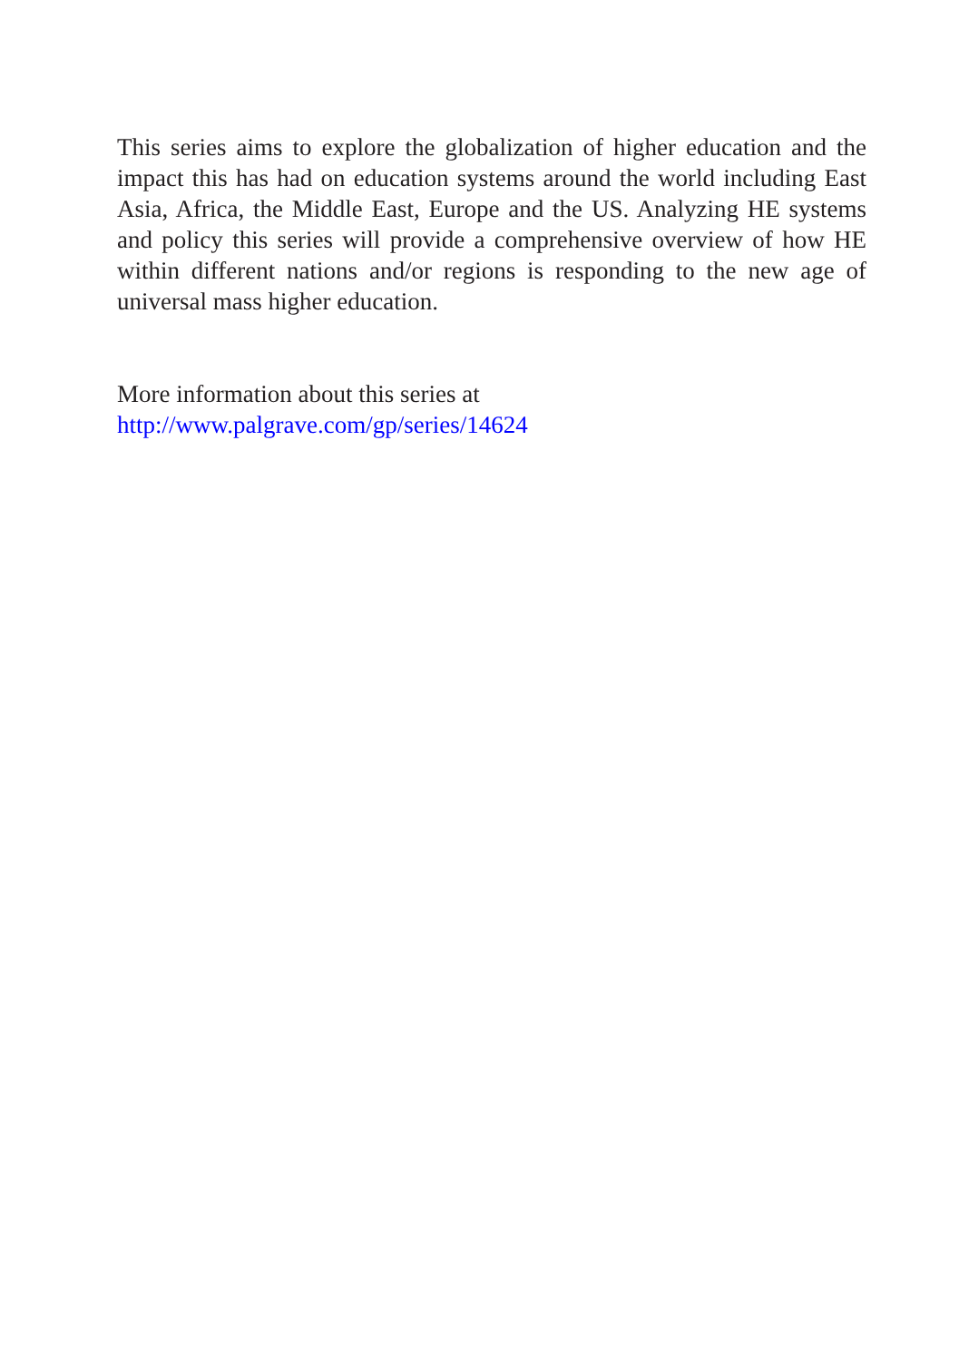This series aims to explore the globalization of higher education and the impact this has had on education systems around the world including East Asia, Africa, the Middle East, Europe and the US. Analyzing HE systems and policy this series will provide a comprehensive overview of how HE within different nations and/or regions is responding to the new age of universal mass higher education.
More information about this series at
http://www.palgrave.com/gp/series/14624